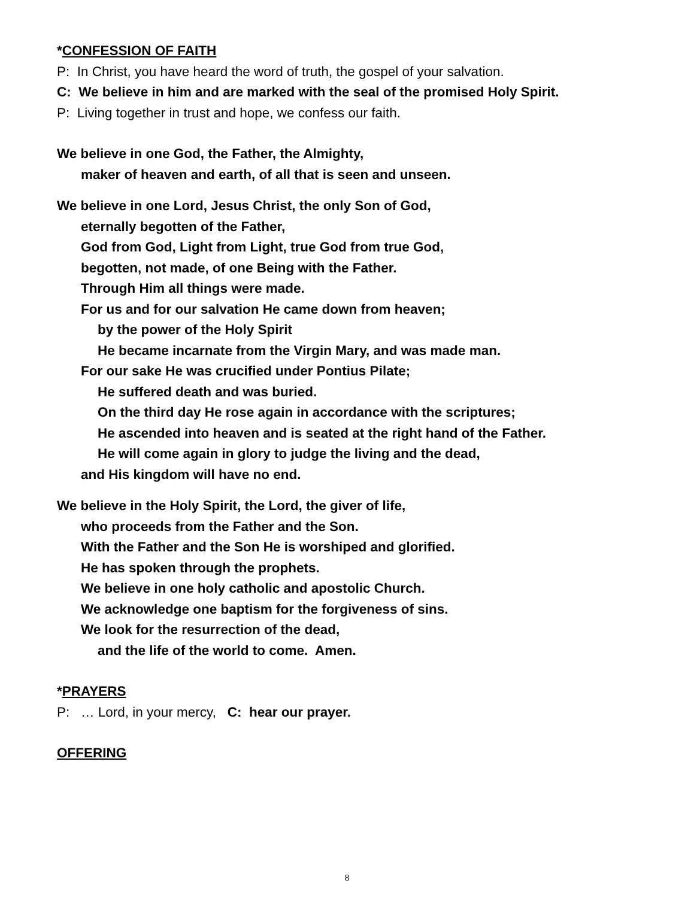*CONFESSION OF FAITH
P: In Christ, you have heard the word of truth, the gospel of your salvation.
C: We believe in him and are marked with the seal of the promised Holy Spirit.
P: Living together in trust and hope, we confess our faith.
We believe in one God, the Father, the Almighty,
maker of heaven and earth, of all that is seen and unseen.
We believe in one Lord, Jesus Christ, the only Son of God,
eternally begotten of the Father,
God from God, Light from Light, true God from true God,
begotten, not made, of one Being with the Father.
Through Him all things were made.
For us and for our salvation He came down from heaven;
by the power of the Holy Spirit
He became incarnate from the Virgin Mary, and was made man.
For our sake He was crucified under Pontius Pilate;
He suffered death and was buried.
On the third day He rose again in accordance with the scriptures;
He ascended into heaven and is seated at the right hand of the Father.
He will come again in glory to judge the living and the dead,
and His kingdom will have no end.
We believe in the Holy Spirit, the Lord, the giver of life,
who proceeds from the Father and the Son.
With the Father and the Son He is worshiped and glorified.
He has spoken through the prophets.
We believe in one holy catholic and apostolic Church.
We acknowledge one baptism for the forgiveness of sins.
We look for the resurrection of the dead,
and the life of the world to come. Amen.
*PRAYERS
P: … Lord, in your mercy, C: hear our prayer.
OFFERING
8